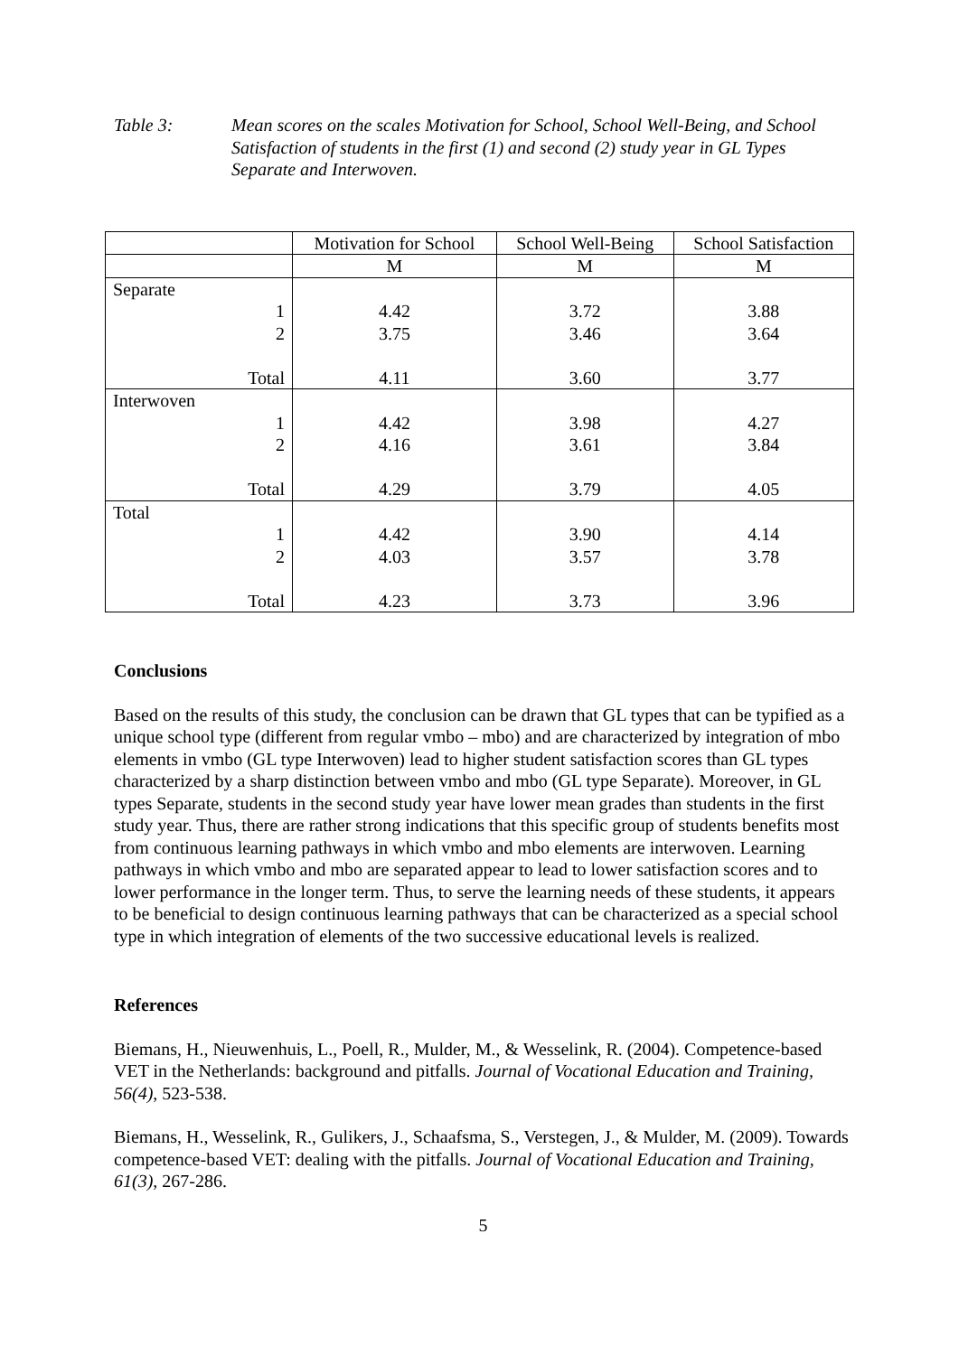Table 3: Mean scores on the scales Motivation for School, School Well-Being, and School Satisfaction of students in the first (1) and second (2) study year in GL Types Separate and Interwoven.
| | Motivation for School | School Well-Being | School Satisfaction |
| --- | --- | --- | --- |
| | M | M | M |
| Separate | | | |
| 1 2 Total | 4.42 3.75 4.11 | 3.72 3.46 3.60 | 3.88 3.64 3.77 |
| Interwoven | | | |
| 1 2 Total | 4.42 4.16 4.29 | 3.98 3.61 3.79 | 4.27 3.84 4.05 |
| Total | | | |
| 1 2 Total | 4.42 4.03 4.23 | 3.90 3.57 3.73 | 4.14 3.78 3.96 |
Conclusions
Based on the results of this study, the conclusion can be drawn that GL types that can be typified as a unique school type (different from regular vmbo – mbo) and are characterized by integration of mbo elements in vmbo (GL type Interwoven) lead to higher student satisfaction scores than GL types characterized by a sharp distinction between vmbo and mbo (GL type Separate). Moreover, in GL types Separate, students in the second study year have lower mean grades than students in the first study year. Thus, there are rather strong indications that this specific group of students benefits most from continuous learning pathways in which vmbo and mbo elements are interwoven. Learning pathways in which vmbo and mbo are separated appear to lead to lower satisfaction scores and to lower performance in the longer term. Thus, to serve the learning needs of these students, it appears to be beneficial to design continuous learning pathways that can be characterized as a special school type in which integration of elements of the two successive educational levels is realized.
References
Biemans, H., Nieuwenhuis, L., Poell, R., Mulder, M., & Wesselink, R. (2004). Competence-based VET in the Netherlands: background and pitfalls. Journal of Vocational Education and Training, 56(4), 523-538.
Biemans, H., Wesselink, R., Gulikers, J., Schaafsma, S., Verstegen, J., & Mulder, M. (2009). Towards competence-based VET: dealing with the pitfalls. Journal of Vocational Education and Training, 61(3), 267-286.
5